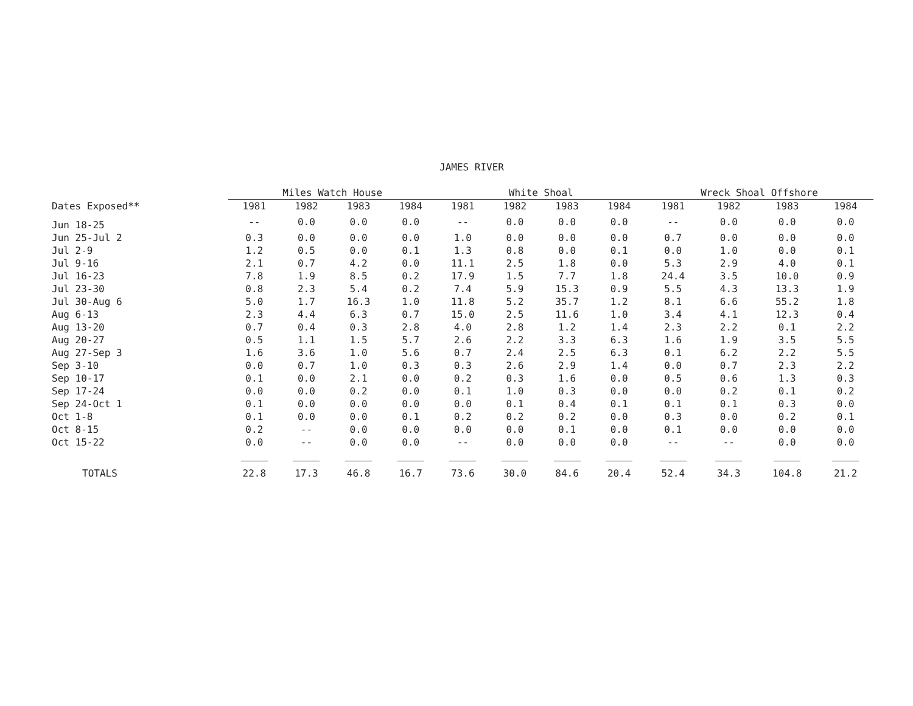JAMES RIVER
| | Miles Watch House | | | | White Shoal | | | | Wreck Shoal Offshore | | | |
| --- | --- | --- | --- | --- | --- | --- | --- | --- | --- | --- | --- | --- |
| Dates Exposed** | 1981 | 1982 | 1983 | 1984 | 1981 | 1982 | 1983 | 1984 | 1981 | 1982 | 1983 | 1984 |
| Jun 18-25 | -- | 0.0 | 0.0 | 0.0 | -- | 0.0 | 0.0 | 0.0 | -- | 0.0 | 0.0 | 0.0 |
| Jun 25-Jul 2 | 0.3 | 0.0 | 0.0 | 0.0 | 1.0 | 0.0 | 0.0 | 0.0 | 0.7 | 0.0 | 0.0 | 0.0 |
| Jul 2-9 | 1.2 | 0.5 | 0.0 | 0.1 | 1.3 | 0.8 | 0.0 | 0.1 | 0.0 | 1.0 | 0.0 | 0.1 |
| Jul 9-16 | 2.1 | 0.7 | 4.2 | 0.0 | 11.1 | 2.5 | 1.8 | 0.0 | 5.3 | 2.9 | 4.0 | 0.1 |
| Jul 16-23 | 7.8 | 1.9 | 8.5 | 0.2 | 17.9 | 1.5 | 7.7 | 1.8 | 24.4 | 3.5 | 10.0 | 0.9 |
| Jul 23-30 | 0.8 | 2.3 | 5.4 | 0.2 | 7.4 | 5.9 | 15.3 | 0.9 | 5.5 | 4.3 | 13.3 | 1.9 |
| Jul 30-Aug 6 | 5.0 | 1.7 | 16.3 | 1.0 | 11.8 | 5.2 | 35.7 | 1.2 | 8.1 | 6.6 | 55.2 | 1.8 |
| Aug 6-13 | 2.3 | 4.4 | 6.3 | 0.7 | 15.0 | 2.5 | 11.6 | 1.0 | 3.4 | 4.1 | 12.3 | 0.4 |
| Aug 13-20 | 0.7 | 0.4 | 0.3 | 2.8 | 4.0 | 2.8 | 1.2 | 1.4 | 2.3 | 2.2 | 0.1 | 2.2 |
| Aug 20-27 | 0.5 | 1.1 | 1.5 | 5.7 | 2.6 | 2.2 | 3.3 | 6.3 | 1.6 | 1.9 | 3.5 | 5.5 |
| Aug 27-Sep 3 | 1.6 | 3.6 | 1.0 | 5.6 | 0.7 | 2.4 | 2.5 | 6.3 | 0.1 | 6.2 | 2.2 | 5.5 |
| Sep 3-10 | 0.0 | 0.7 | 1.0 | 0.3 | 0.3 | 2.6 | 2.9 | 1.4 | 0.0 | 0.7 | 2.3 | 2.2 |
| Sep 10-17 | 0.1 | 0.0 | 2.1 | 0.0 | 0.2 | 0.3 | 1.6 | 0.0 | 0.5 | 0.6 | 1.3 | 0.3 |
| Sep 17-24 | 0.0 | 0.0 | 0.2 | 0.0 | 0.1 | 1.0 | 0.3 | 0.0 | 0.0 | 0.2 | 0.1 | 0.2 |
| Sep 24-Oct 1 | 0.1 | 0.0 | 0.0 | 0.0 | 0.0 | 0.1 | 0.4 | 0.1 | 0.1 | 0.1 | 0.3 | 0.0 |
| Oct 1-8 | 0.1 | 0.0 | 0.0 | 0.1 | 0.2 | 0.2 | 0.2 | 0.0 | 0.3 | 0.0 | 0.2 | 0.1 |
| Oct 8-15 | 0.2 | -- | 0.0 | 0.0 | 0.0 | 0.0 | 0.1 | 0.0 | 0.1 | 0.0 | 0.0 | 0.0 |
| Oct 15-22 | 0.0 | -- | 0.0 | 0.0 | -- | 0.0 | 0.0 | 0.0 | -- | -- | 0.0 | 0.0 |
| TOTALS | 22.8 | 17.3 | 46.8 | 16.7 | 73.6 | 30.0 | 84.6 | 20.4 | 52.4 | 34.3 | 104.8 | 21.2 |